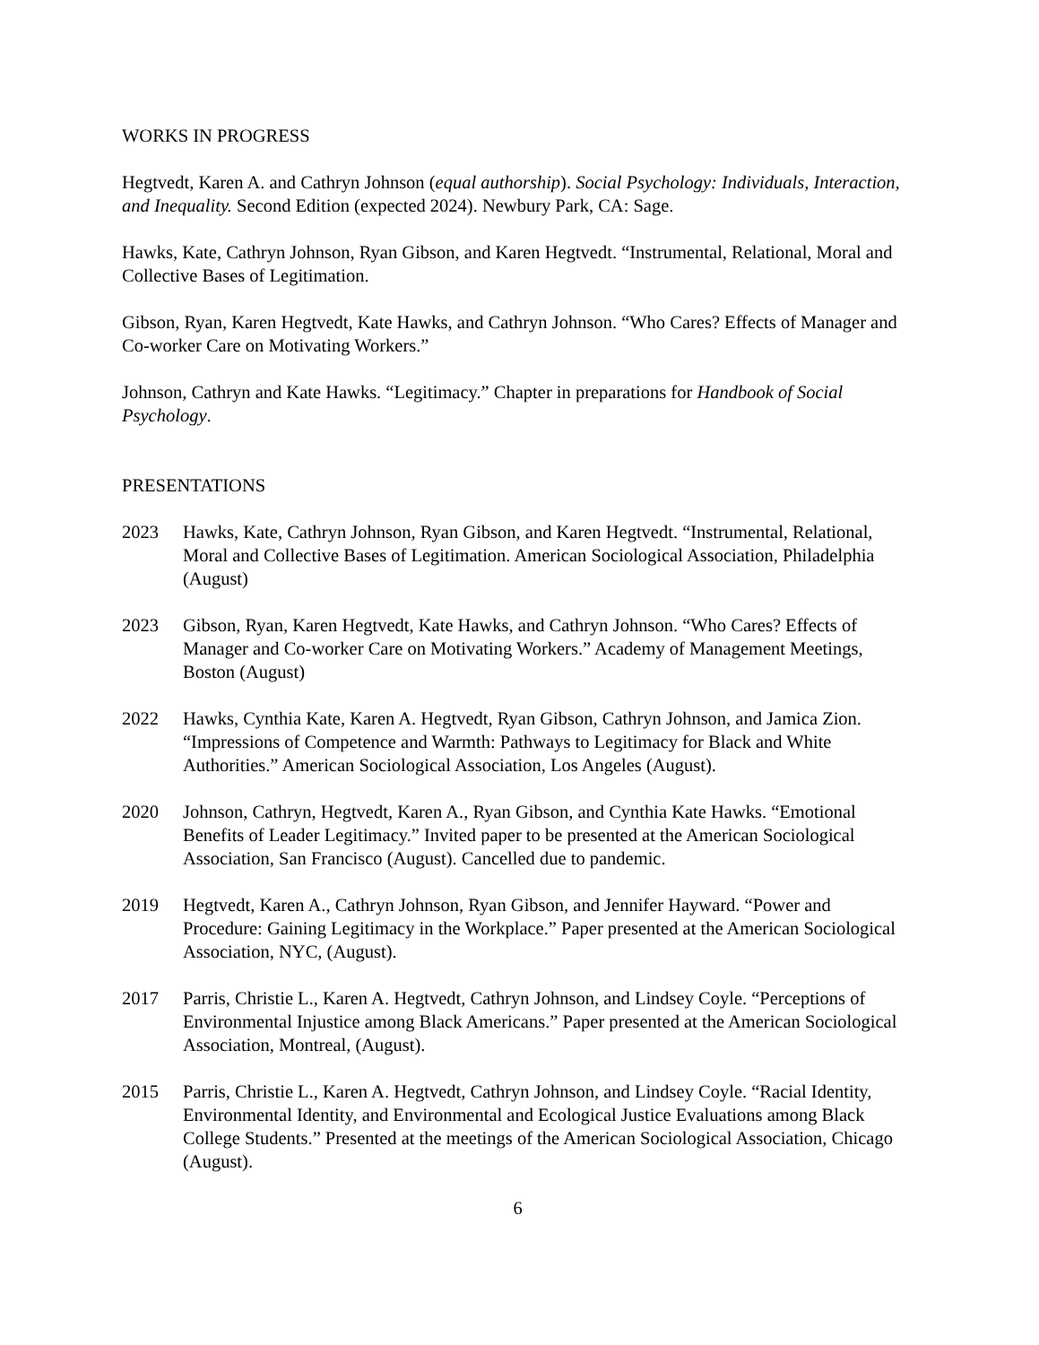WORKS IN PROGRESS
Hegtvedt, Karen A. and Cathryn Johnson (equal authorship). Social Psychology: Individuals, Interaction, and Inequality. Second Edition (expected 2024). Newbury Park, CA: Sage.
Hawks, Kate, Cathryn Johnson, Ryan Gibson, and Karen Hegtvedt. “Instrumental, Relational, Moral and Collective Bases of Legitimation.
Gibson, Ryan, Karen Hegtvedt, Kate Hawks, and Cathryn Johnson. “Who Cares? Effects of Manager and Co-worker Care on Motivating Workers.”
Johnson, Cathryn and Kate Hawks. “Legitimacy.” Chapter in preparations for Handbook of Social Psychology.
PRESENTATIONS
2023 Hawks, Kate, Cathryn Johnson, Ryan Gibson, and Karen Hegtvedt. “Instrumental, Relational, Moral and Collective Bases of Legitimation. American Sociological Association, Philadelphia (August)
2023 Gibson, Ryan, Karen Hegtvedt, Kate Hawks, and Cathryn Johnson. “Who Cares? Effects of Manager and Co-worker Care on Motivating Workers.” Academy of Management Meetings, Boston (August)
2022 Hawks, Cynthia Kate, Karen A. Hegtvedt, Ryan Gibson, Cathryn Johnson, and Jamica Zion. “Impressions of Competence and Warmth: Pathways to Legitimacy for Black and White Authorities.” American Sociological Association, Los Angeles (August).
2020 Johnson, Cathryn, Hegtvedt, Karen A., Ryan Gibson, and Cynthia Kate Hawks. “Emotional Benefits of Leader Legitimacy.” Invited paper to be presented at the American Sociological Association, San Francisco (August). Cancelled due to pandemic.
2019 Hegtvedt, Karen A., Cathryn Johnson, Ryan Gibson, and Jennifer Hayward. “Power and Procedure: Gaining Legitimacy in the Workplace.” Paper presented at the American Sociological Association, NYC, (August).
2017 Parris, Christie L., Karen A. Hegtvedt, Cathryn Johnson, and Lindsey Coyle. “Perceptions of Environmental Injustice among Black Americans.” Paper presented at the American Sociological Association, Montreal, (August).
2015 Parris, Christie L., Karen A. Hegtvedt, Cathryn Johnson, and Lindsey Coyle. “Racial Identity, Environmental Identity, and Environmental and Ecological Justice Evaluations among Black College Students.” Presented at the meetings of the American Sociological Association, Chicago (August).
6